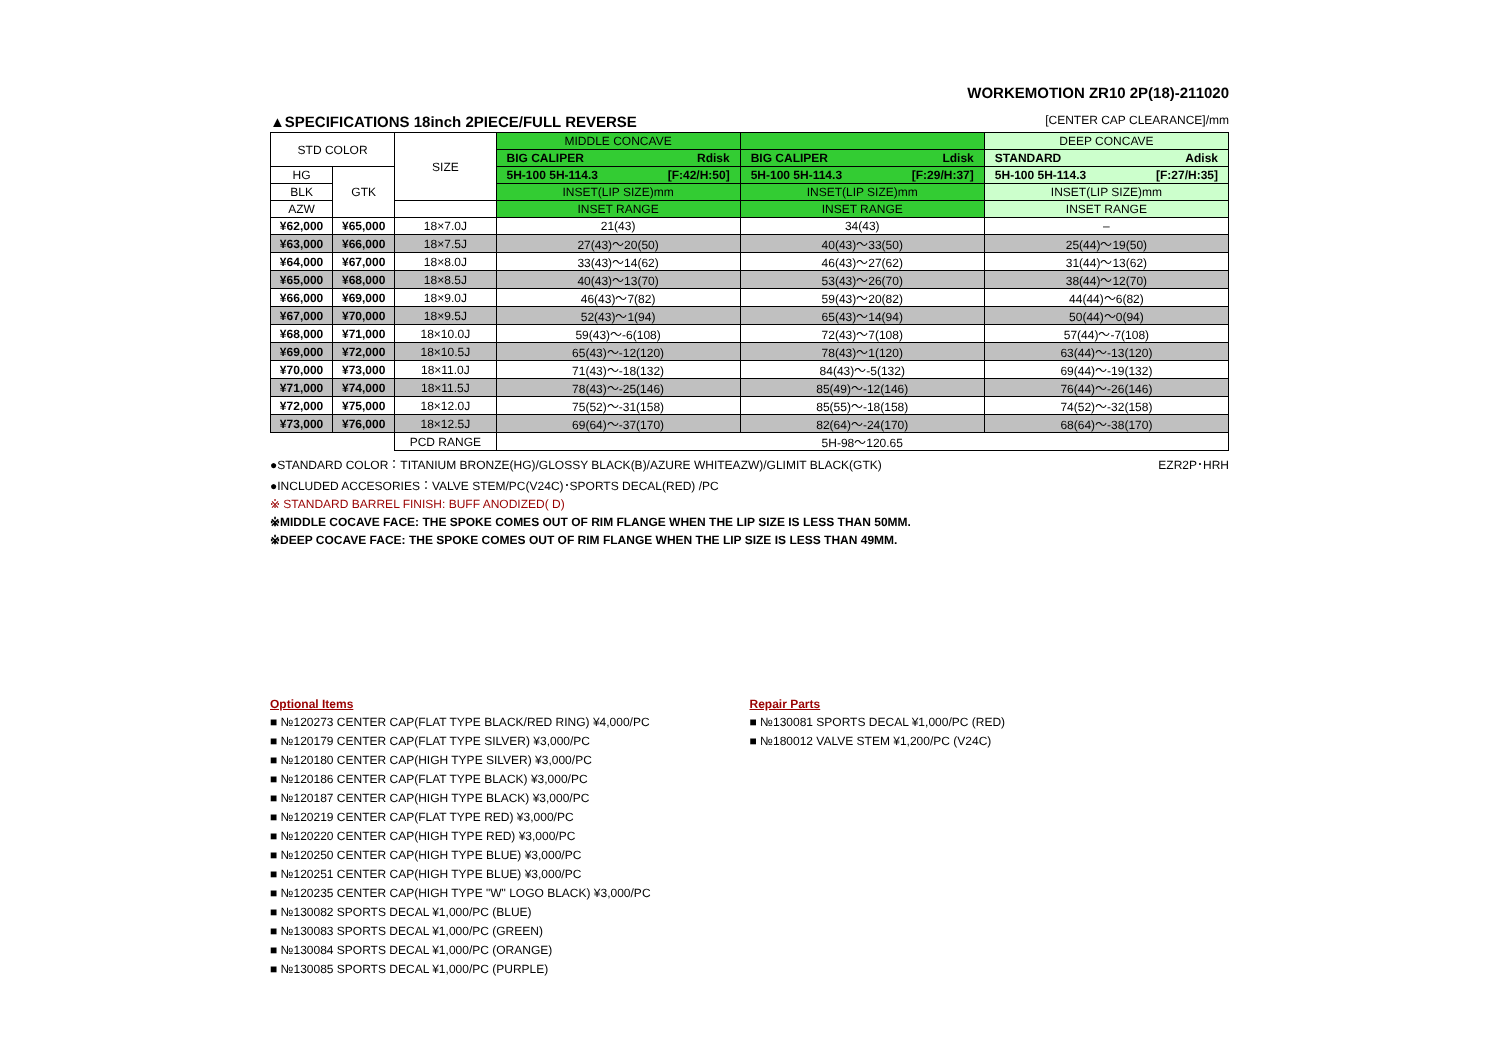WORKEMOTION ZR10 2P(18)-211020
▲SPECIFICATIONS 18inch 2PIECE/FULL REVERSE [CENTER CAP CLEARANCE]/mm
| STD COLOR | | SIZE | MIDDLE CONCAVE | | DEEP CONCAVE |
| --- | --- | --- | --- | --- | --- |
| | | | BIG CALIPER Rdisk | BIG CALIPER Ldisk | STANDARD Adisk |
| HG | GTK | | 5H-100 5H-114.3 [F:42/H:50] | 5H-100 5H-114.3 [F:29/H:37] | 5H-100 5H-114.3 [F:27/H:35] |
| BLK | | | INSET(LIP SIZE)mm | INSET(LIP SIZE)mm | INSET(LIP SIZE)mm |
| AZW | | | INSET RANGE | INSET RANGE | INSET RANGE |
| ¥62,000 | ¥65,000 | 18×7.0J | 21(43) | 34(43) | – |
| ¥63,000 | ¥66,000 | 18×7.5J | 27(43)～20(50) | 40(43)～33(50) | 25(44)～19(50) |
| ¥64,000 | ¥67,000 | 18×8.0J | 33(43)～14(62) | 46(43)～27(62) | 31(44)～13(62) |
| ¥65,000 | ¥68,000 | 18×8.5J | 40(43)～13(70) | 53(43)～26(70) | 38(44)～12(70) |
| ¥66,000 | ¥69,000 | 18×9.0J | 46(43)～7(82) | 59(43)～20(82) | 44(44)～6(82) |
| ¥67,000 | ¥70,000 | 18×9.5J | 52(43)～1(94) | 65(43)～14(94) | 50(44)～0(94) |
| ¥68,000 | ¥71,000 | 18×10.0J | 59(43)～-6(108) | 72(43)～7(108) | 57(44)～-7(108) |
| ¥69,000 | ¥72,000 | 18×10.5J | 65(43)～-12(120) | 78(43)～1(120) | 63(44)～-13(120) |
| ¥70,000 | ¥73,000 | 18×11.0J | 71(43)～-18(132) | 84(43)～-5(132) | 69(44)～-19(132) |
| ¥71,000 | ¥74,000 | 18×11.5J | 78(43)～-25(146) | 85(49)～-12(146) | 76(44)～-26(146) |
| ¥72,000 | ¥75,000 | 18×12.0J | 75(52)～-31(158) | 85(55)～-18(158) | 74(52)～-32(158) |
| ¥73,000 | ¥76,000 | 18×12.5J | 69(64)～-37(170) | 82(64)～-24(170) | 68(64)～-38(170) |
| | | PCD RANGE | 5H-98～120.65 | | |
●STANDARD COLOR：TITANIUM BRONZE(HG)/GLOSSY BLACK(B)/AZURE WHITEAZW)/GLIMIT BLACK(GTK) EZR2P･HRH
●INCLUDED ACCESORIES：VALVE STEM/PC(V24C)･SPORTS DECAL(RED) /PC
※ STANDARD BARREL FINISH: BUFF ANODIZED( D)
※MIDDLE COCAVE FACE: THE SPOKE COMES OUT OF RIM FLANGE WHEN THE LIP SIZE IS LESS THAN 50MM.
※DEEP COCAVE FACE: THE SPOKE COMES OUT OF RIM FLANGE WHEN THE LIP SIZE IS LESS THAN 49MM.
Optional Items
■ №120273 CENTER CAP(FLAT TYPE BLACK/RED RING) ¥4,000/PC
■ №120179 CENTER CAP(FLAT TYPE SILVER) ¥3,000/PC
■ №120180 CENTER CAP(HIGH TYPE SILVER) ¥3,000/PC
■ №120186 CENTER CAP(FLAT TYPE BLACK) ¥3,000/PC
■ №120187 CENTER CAP(HIGH TYPE BLACK) ¥3,000/PC
■ №120219 CENTER CAP(FLAT TYPE RED) ¥3,000/PC
■ №120220 CENTER CAP(HIGH TYPE RED) ¥3,000/PC
■ №120250 CENTER CAP(HIGH TYPE BLUE) ¥3,000/PC
■ №120251 CENTER CAP(HIGH TYPE BLUE) ¥3,000/PC
■ №120235 CENTER CAP(HIGH TYPE "W" LOGO BLACK) ¥3,000/PC
■ №130082 SPORTS DECAL ¥1,000/PC (BLUE)
■ №130083 SPORTS DECAL ¥1,000/PC (GREEN)
■ №130084 SPORTS DECAL ¥1,000/PC (ORANGE)
■ №130085 SPORTS DECAL ¥1,000/PC (PURPLE)
Repair Parts
■ №130081 SPORTS DECAL ¥1,000/PC (RED)
■ №180012 VALVE STEM ¥1,200/PC (V24C)